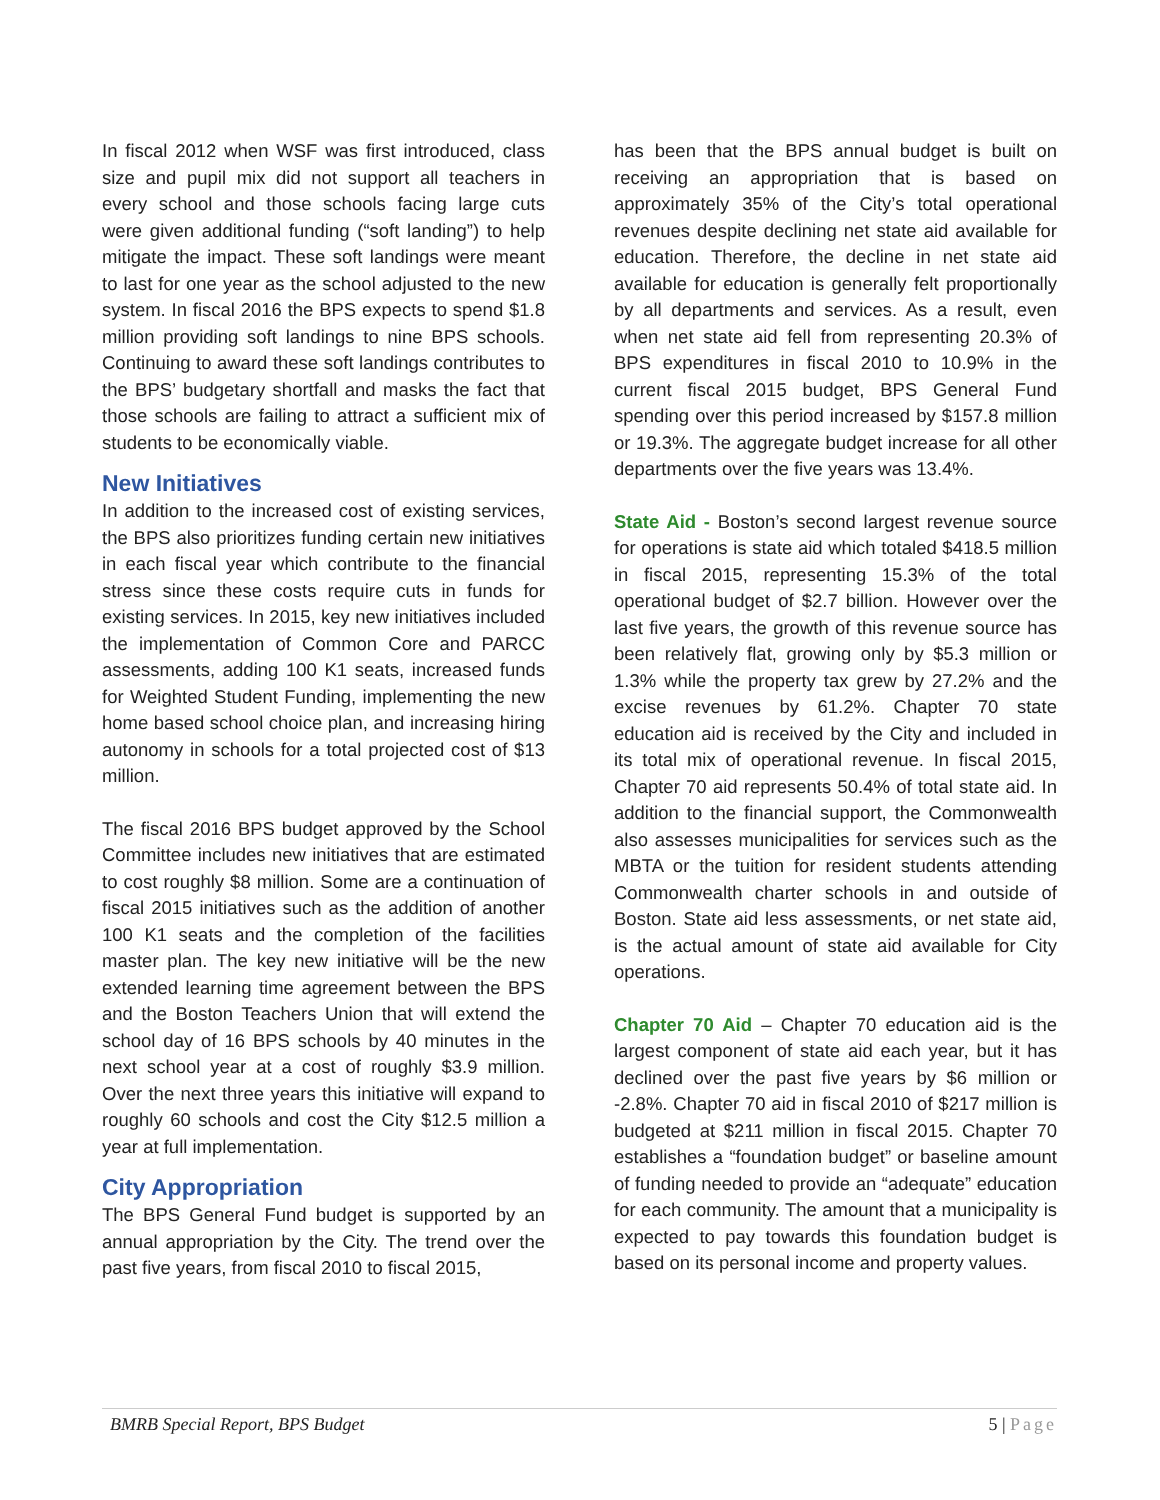In fiscal 2012 when WSF was first introduced, class size and pupil mix did not support all teachers in every school and those schools facing large cuts were given additional funding (“soft landing”) to help mitigate the impact. These soft landings were meant to last for one year as the school adjusted to the new system. In fiscal 2016 the BPS expects to spend $1.8 million providing soft landings to nine BPS schools. Continuing to award these soft landings contributes to the BPS’ budgetary shortfall and masks the fact that those schools are failing to attract a sufficient mix of students to be economically viable.
New Initiatives
In addition to the increased cost of existing services, the BPS also prioritizes funding certain new initiatives in each fiscal year which contribute to the financial stress since these costs require cuts in funds for existing services. In 2015, key new initiatives included the implementation of Common Core and PARCC assessments, adding 100 K1 seats, increased funds for Weighted Student Funding, implementing the new home based school choice plan, and increasing hiring autonomy in schools for a total projected cost of $13 million.
The fiscal 2016 BPS budget approved by the School Committee includes new initiatives that are estimated to cost roughly $8 million. Some are a continuation of fiscal 2015 initiatives such as the addition of another 100 K1 seats and the completion of the facilities master plan. The key new initiative will be the new extended learning time agreement between the BPS and the Boston Teachers Union that will extend the school day of 16 BPS schools by 40 minutes in the next school year at a cost of roughly $3.9 million. Over the next three years this initiative will expand to roughly 60 schools and cost the City $12.5 million a year at full implementation.
City Appropriation
The BPS General Fund budget is supported by an annual appropriation by the City. The trend over the past five years, from fiscal 2010 to fiscal 2015,
has been that the BPS annual budget is built on receiving an appropriation that is based on approximately 35% of the City’s total operational revenues despite declining net state aid available for education. Therefore, the decline in net state aid available for education is generally felt proportionally by all departments and services. As a result, even when net state aid fell from representing 20.3% of BPS expenditures in fiscal 2010 to 10.9% in the current fiscal 2015 budget, BPS General Fund spending over this period increased by $157.8 million or 19.3%. The aggregate budget increase for all other departments over the five years was 13.4%.
State Aid - Boston’s second largest revenue source for operations is state aid which totaled $418.5 million in fiscal 2015, representing 15.3% of the total operational budget of $2.7 billion. However over the last five years, the growth of this revenue source has been relatively flat, growing only by $5.3 million or 1.3% while the property tax grew by 27.2% and the excise revenues by 61.2%. Chapter 70 state education aid is received by the City and included in its total mix of operational revenue. In fiscal 2015, Chapter 70 aid represents 50.4% of total state aid. In addition to the financial support, the Commonwealth also assesses municipalities for services such as the MBTA or the tuition for resident students attending Commonwealth charter schools in and outside of Boston. State aid less assessments, or net state aid, is the actual amount of state aid available for City operations.
Chapter 70 Aid – Chapter 70 education aid is the largest component of state aid each year, but it has declined over the past five years by $6 million or -2.8%. Chapter 70 aid in fiscal 2010 of $217 million is budgeted at $211 million in fiscal 2015. Chapter 70 establishes a “foundation budget” or baseline amount of funding needed to provide an “adequate” education for each community. The amount that a municipality is expected to pay towards this foundation budget is based on its personal income and property values.
BMRB Special Report, BPS Budget 5 | Page